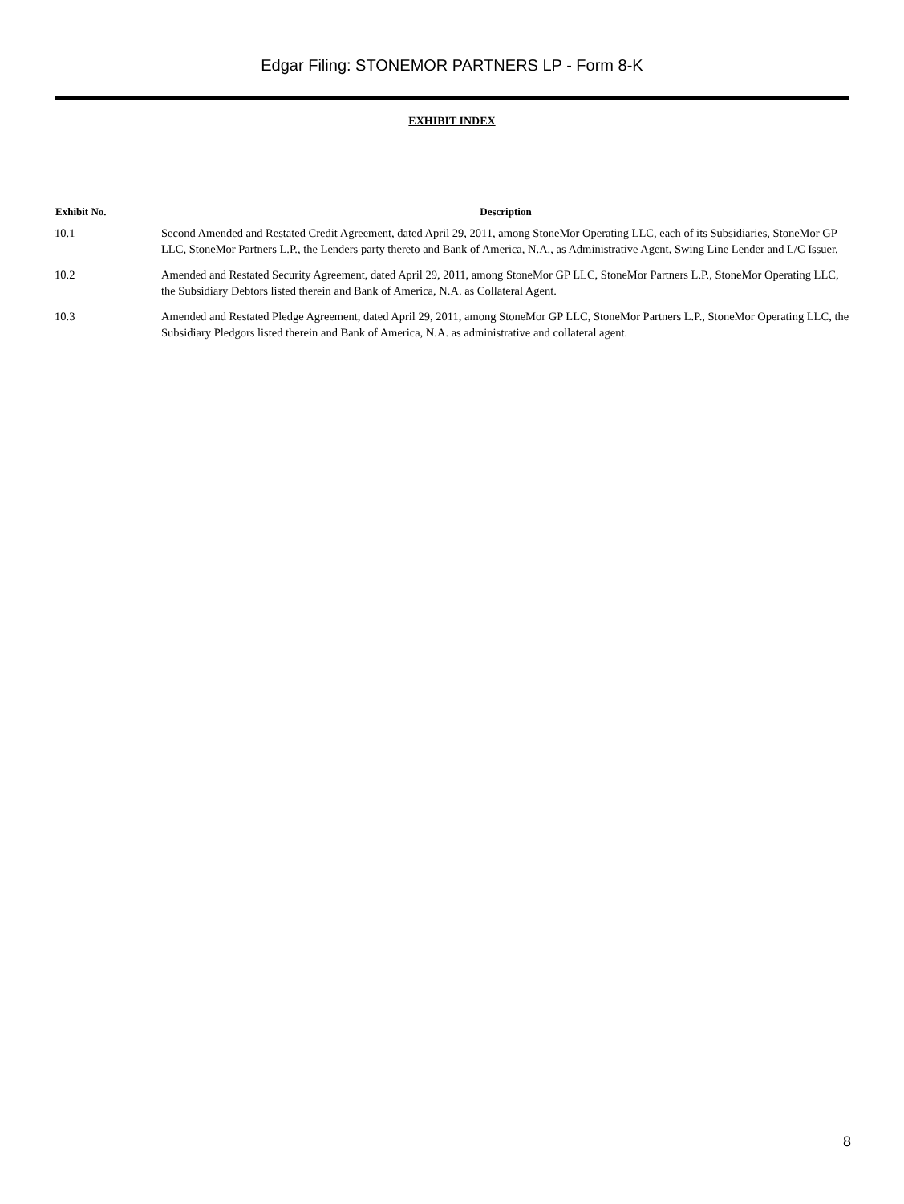Edgar Filing: STONEMOR PARTNERS LP - Form 8-K
EXHIBIT INDEX
| Exhibit No. | Description |
| --- | --- |
| 10.1 | Second Amended and Restated Credit Agreement, dated April 29, 2011, among StoneMor Operating LLC, each of its Subsidiaries, StoneMor GP LLC, StoneMor Partners L.P., the Lenders party thereto and Bank of America, N.A., as Administrative Agent, Swing Line Lender and L/C Issuer. |
| 10.2 | Amended and Restated Security Agreement, dated April 29, 2011, among StoneMor GP LLC, StoneMor Partners L.P., StoneMor Operating LLC, the Subsidiary Debtors listed therein and Bank of America, N.A. as Collateral Agent. |
| 10.3 | Amended and Restated Pledge Agreement, dated April 29, 2011, among StoneMor GP LLC, StoneMor Partners L.P., StoneMor Operating LLC, the Subsidiary Pledgors listed therein and Bank of America, N.A. as administrative and collateral agent. |
8